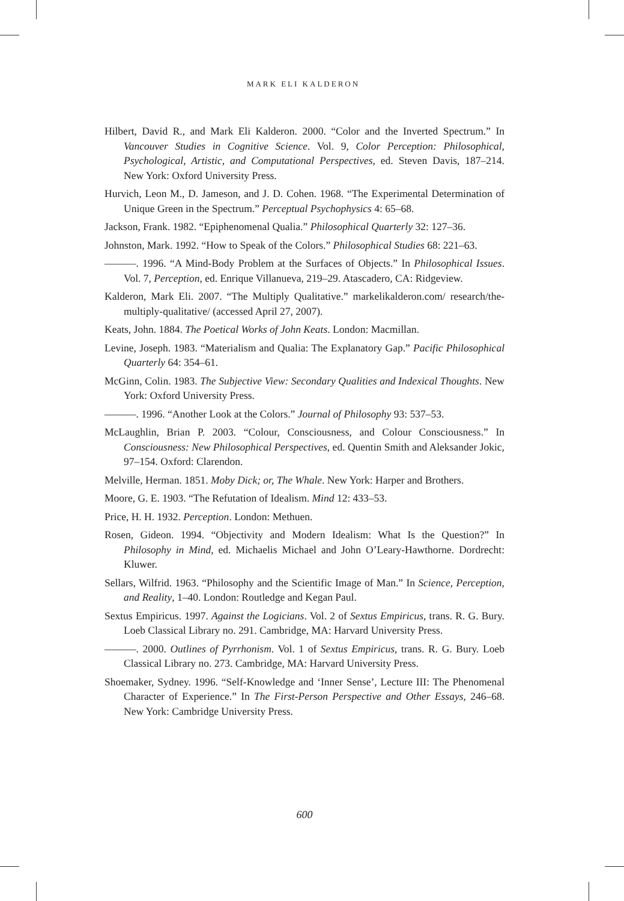MARK ELI KALDERON
Hilbert, David R., and Mark Eli Kalderon. 2000. “Color and the Inverted Spectrum.” In Vancouver Studies in Cognitive Science. Vol. 9, Color Perception: Philosophical, Psychological, Artistic, and Computational Perspectives, ed. Steven Davis, 187–214. New York: Oxford University Press.
Hurvich, Leon M., D. Jameson, and J. D. Cohen. 1968. “The Experimental Determination of Unique Green in the Spectrum.” Perceptual Psychophysics 4: 65–68.
Jackson, Frank. 1982. “Epiphenomenal Qualia.” Philosophical Quarterly 32: 127–36.
Johnston, Mark. 1992. “How to Speak of the Colors.” Philosophical Studies 68: 221–63.
———. 1996. “A Mind-Body Problem at the Surfaces of Objects.” In Philosophical Issues. Vol. 7, Perception, ed. Enrique Villanueva, 219–29. Atascadero, CA: Ridgeview.
Kalderon, Mark Eli. 2007. “The Multiply Qualitative.” markelikalderon.com/ research/the-multiply-qualitative/ (accessed April 27, 2007).
Keats, John. 1884. The Poetical Works of John Keats. London: Macmillan.
Levine, Joseph. 1983. “Materialism and Qualia: The Explanatory Gap.” Pacific Philosophical Quarterly 64: 354–61.
McGinn, Colin. 1983. The Subjective View: Secondary Qualities and Indexical Thoughts. New York: Oxford University Press.
———. 1996. “Another Look at the Colors.” Journal of Philosophy 93: 537–53.
McLaughlin, Brian P. 2003. “Colour, Consciousness, and Colour Consciousness.” In Consciousness: New Philosophical Perspectives, ed. Quentin Smith and Aleksander Jokic, 97–154. Oxford: Clarendon.
Melville, Herman. 1851. Moby Dick; or, The Whale. New York: Harper and Brothers.
Moore, G. E. 1903. “The Refutation of Idealism. Mind 12: 433–53.
Price, H. H. 1932. Perception. London: Methuen.
Rosen, Gideon. 1994. “Objectivity and Modern Idealism: What Is the Question?” In Philosophy in Mind, ed. Michaelis Michael and John O’Leary-Hawthorne. Dordrecht: Kluwer.
Sellars, Wilfrid. 1963. “Philosophy and the Scientific Image of Man.” In Science, Perception, and Reality, 1–40. London: Routledge and Kegan Paul.
Sextus Empiricus. 1997. Against the Logicians. Vol. 2 of Sextus Empiricus, trans. R. G. Bury. Loeb Classical Library no. 291. Cambridge, MA: Harvard University Press.
———. 2000. Outlines of Pyrrhonism. Vol. 1 of Sextus Empiricus, trans. R. G. Bury. Loeb Classical Library no. 273. Cambridge, MA: Harvard University Press.
Shoemaker, Sydney. 1996. “Self-Knowledge and ‘Inner Sense’, Lecture III: The Phenomenal Character of Experience.” In The First-Person Perspective and Other Essays, 246–68. New York: Cambridge University Press.
600